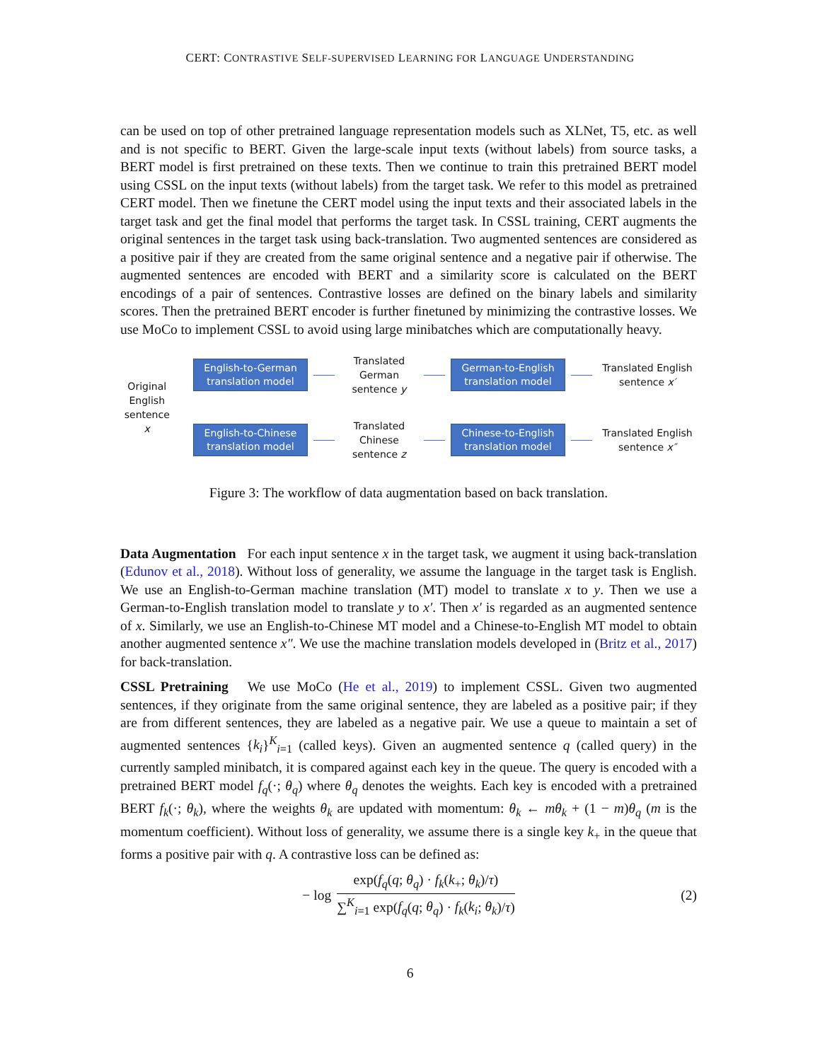CERT: CONTRASTIVE SELF-SUPERVISED LEARNING FOR LANGUAGE UNDERSTANDING
can be used on top of other pretrained language representation models such as XLNet, T5, etc. as well and is not specific to BERT. Given the large-scale input texts (without labels) from source tasks, a BERT model is first pretrained on these texts. Then we continue to train this pretrained BERT model using CSSL on the input texts (without labels) from the target task. We refer to this model as pretrained CERT model. Then we finetune the CERT model using the input texts and their associated labels in the target task and get the final model that performs the target task. In CSSL training, CERT augments the original sentences in the target task using back-translation. Two augmented sentences are considered as a positive pair if they are created from the same original sentence and a negative pair if otherwise. The augmented sentences are encoded with BERT and a similarity score is calculated on the BERT encodings of a pair of sentences. Contrastive losses are defined on the binary labels and similarity scores. Then the pretrained BERT encoder is further finetuned by minimizing the contrastive losses. We use MoCo to implement CSSL to avoid using large minibatches which are computationally heavy.
Original English sentence x
English-to-German translation model
Translated German sentence y
German-to-English translation model
Translated English sentence x′
English-to-Chinese translation model
Translated Chinese sentence z
Chinese-to-English translation model
Translated English sentence x″
Figure 3: The workflow of data augmentation based on back translation.
Data Augmentation For each input sentence x in the target task, we augment it using back-translation (Edunov et al., 2018). Without loss of generality, we assume the language in the target task is English. We use an English-to-German machine translation (MT) model to translate x to y. Then we use a German-to-English translation model to translate y to x′. Then x′ is regarded as an augmented sentence of x. Similarly, we use an English-to-Chinese MT model and a Chinese-to-English MT model to obtain another augmented sentence x″. We use the machine translation models developed in (Britz et al., 2017) for back-translation.
CSSL Pretraining We use MoCo (He et al., 2019) to implement CSSL. Given two augmented sentences, if they originate from the same original sentence, they are labeled as a positive pair; if they are from different sentences, they are labeled as a negative pair. We use a queue to maintain a set of augmented sentences {k<sub>i</sub>}<sup>K</sup><sub>i=1</sub> (called keys). Given an augmented sentence q (called query) in the currently sampled minibatch, it is compared against each key in the queue. The query is encoded with a pretrained BERT model f<sub>q</sub>(·; θ<sub>q</sub>) where θ<sub>q</sub> denotes the weights. Each key is encoded with a pretrained BERT f<sub>k</sub>(·; θ<sub>k</sub>), where the weights θ<sub>k</sub> are updated with momentum: θ<sub>k</sub> ← mθ<sub>k</sub> + (1 − m)θ<sub>q</sub> (m is the momentum coefficient). Without loss of generality, we assume there is a single key k<sub>+</sub> in the queue that forms a positive pair with q. A contrastive loss can be defined as:
− log exp(f<sub>q</sub>(q; θ<sub>q</sub>) · f<sub>k</sub>(k<sub>+</sub>; θ<sub>k</sub>)/τ) ∑<sup>K</sup><sub>i=1</sub> exp(f<sub>q</sub>(q; θ<sub>q</sub>) · f<sub>k</sub>(k<sub>i</sub>; θ<sub>k</sub>)/τ) (2)
6